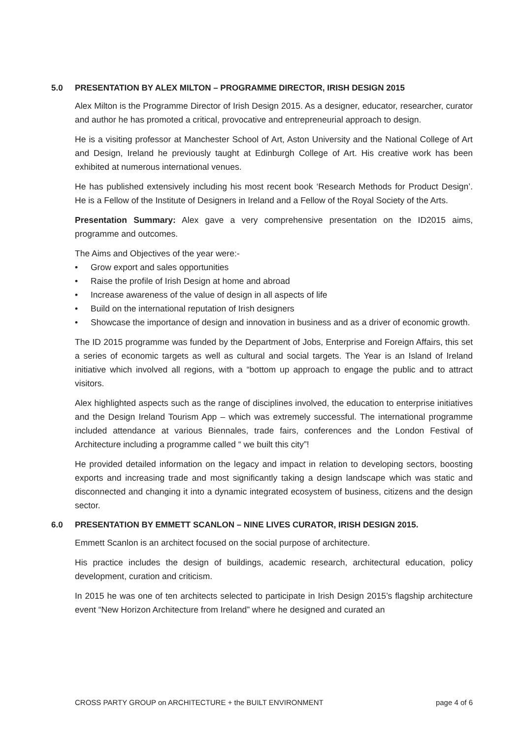5.0 PRESENTATION BY ALEX MILTON – PROGRAMME DIRECTOR, IRISH DESIGN 2015
Alex Milton is the Programme Director of Irish Design 2015. As a designer, educator, researcher, curator and author he has promoted a critical, provocative and entrepreneurial approach to design.
He is a visiting professor at Manchester School of Art, Aston University and the National College of Art and Design, Ireland he previously taught at Edinburgh College of Art. His creative work has been exhibited at numerous international venues.
He has published extensively including his most recent book ‘Research Methods for Product Design’. He is a Fellow of the Institute of Designers in Ireland and a Fellow of the Royal Society of the Arts.
Presentation Summary: Alex gave a very comprehensive presentation on the ID2015 aims, programme and outcomes.
The Aims and Objectives of the year were:-
• Grow export and sales opportunities
• Raise the profile of Irish Design at home and abroad
• Increase awareness of the value of design in all aspects of life
• Build on the international reputation of Irish designers
• Showcase the importance of design and innovation in business and as a driver of economic growth.
The ID 2015 programme was funded by the Department of Jobs, Enterprise and Foreign Affairs, this set a series of economic targets as well as cultural and social targets. The Year is an Island of Ireland initiative which involved all regions, with a “bottom up approach to engage the public and to attract visitors.
Alex highlighted aspects such as the range of disciplines involved, the education to enterprise initiatives and the Design Ireland Tourism App – which was extremely successful. The international programme included attendance at various Biennales, trade fairs, conferences and the London Festival of Architecture including a programme called “ we built this city”!
He provided detailed information on the legacy and impact in relation to developing sectors, boosting exports and increasing trade and most significantly taking a design landscape which was static and disconnected and changing it into a dynamic integrated ecosystem of business, citizens and the design sector.
6.0 PRESENTATION BY EMMETT SCANLON – NINE LIVES CURATOR, IRISH DESIGN 2015.
Emmett Scanlon is an architect focused on the social purpose of architecture.
His practice includes the design of buildings, academic research, architectural education, policy development, curation and criticism.
In 2015 he was one of ten architects selected to participate in Irish Design 2015’s flagship architecture event “New Horizon Architecture from Ireland” where he designed and curated an
CROSS PARTY GROUP on ARCHITECTURE + the BUILT ENVIRONMENT page 4 of 6